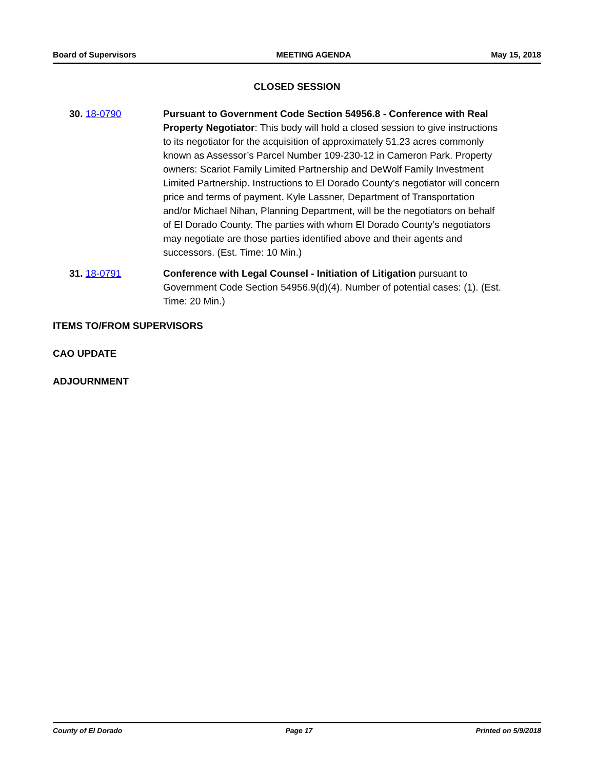Board of Supervisors MEETING AGENDA May 15, 2018
CLOSED SESSION
30. 18-0790 Pursuant to Government Code Section 54956.8 - Conference with Real Property Negotiator: This body will hold a closed session to give instructions to its negotiator for the acquisition of approximately 51.23 acres commonly known as Assessor’s Parcel Number 109-230-12 in Cameron Park. Property owners: Scariot Family Limited Partnership and DeWolf Family Investment Limited Partnership. Instructions to El Dorado County’s negotiator will concern price and terms of payment. Kyle Lassner, Department of Transportation and/or Michael Nihan, Planning Department, will be the negotiators on behalf of El Dorado County. The parties with whom El Dorado County’s negotiators may negotiate are those parties identified above and their agents and successors. (Est. Time: 10 Min.)
31. 18-0791 Conference with Legal Counsel - Initiation of Litigation pursuant to Government Code Section 54956.9(d)(4). Number of potential cases: (1). (Est. Time: 20 Min.)
ITEMS TO/FROM SUPERVISORS
CAO UPDATE
ADJOURNMENT
County of El Dorado Page 17 Printed on 5/9/2018